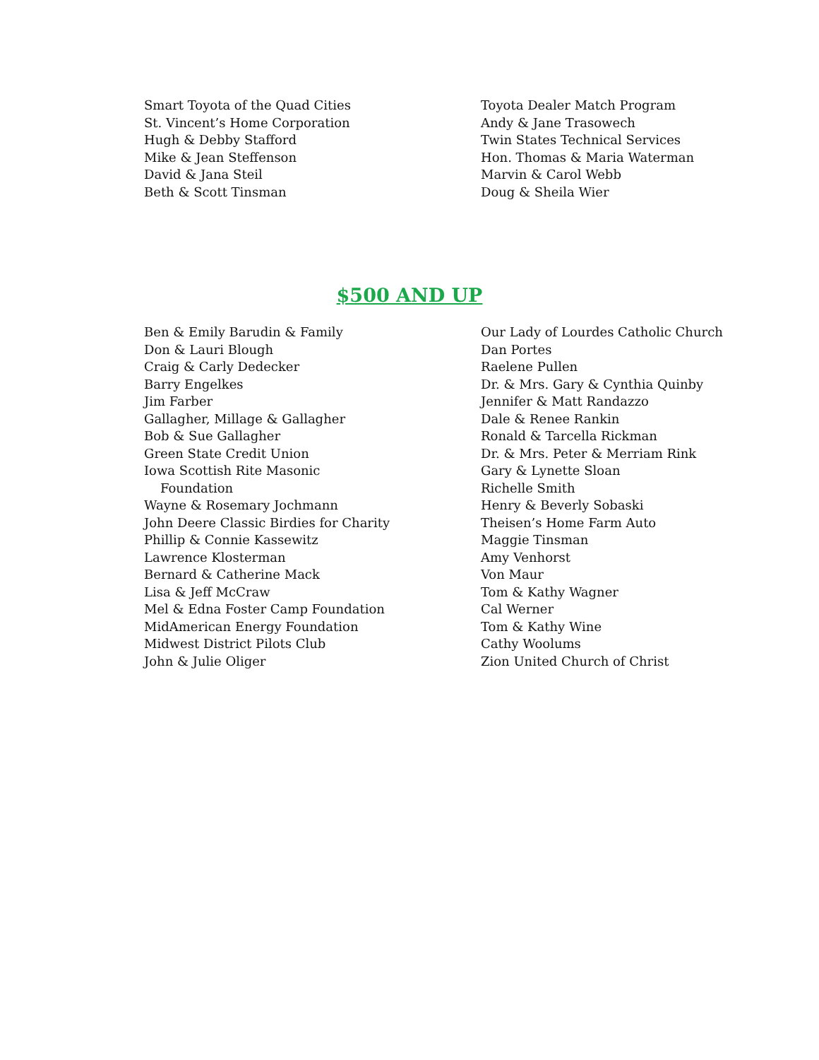Smart Toyota of the Quad Cities
St. Vincent’s Home Corporation
Hugh & Debby Stafford
Mike & Jean Steffenson
David & Jana Steil
Beth & Scott Tinsman
Toyota Dealer Match Program
Andy & Jane Trasowech
Twin States Technical Services
Hon. Thomas & Maria Waterman
Marvin & Carol Webb
Doug & Sheila Wier
$500 AND UP
Ben & Emily Barudin & Family
Don & Lauri Blough
Craig & Carly Dedecker
Barry Engelkes
Jim Farber
Gallagher, Millage & Gallagher
Bob & Sue Gallagher
Green State Credit Union
Iowa Scottish Rite Masonic
Foundation
Wayne & Rosemary Jochmann
John Deere Classic Birdies for Charity
Phillip & Connie Kassewitz
Lawrence Klosterman
Bernard & Catherine Mack
Lisa & Jeff McCraw
Mel & Edna Foster Camp Foundation
MidAmerican Energy Foundation
Midwest District Pilots Club
John & Julie Oliger
Our Lady of Lourdes Catholic Church
Dan Portes
Raelene Pullen
Dr. & Mrs. Gary & Cynthia Quinby
Jennifer & Matt Randazzo
Dale & Renee Rankin
Ronald & Tarcella Rickman
Dr. & Mrs. Peter & Merriam Rink
Gary & Lynette Sloan
Richelle Smith
Henry & Beverly Sobaski
Theisen’s Home Farm Auto
Maggie Tinsman
Amy Venhorst
Von Maur
Tom & Kathy Wagner
Cal Werner
Tom & Kathy Wine
Cathy Woolums
Zion United Church of Christ